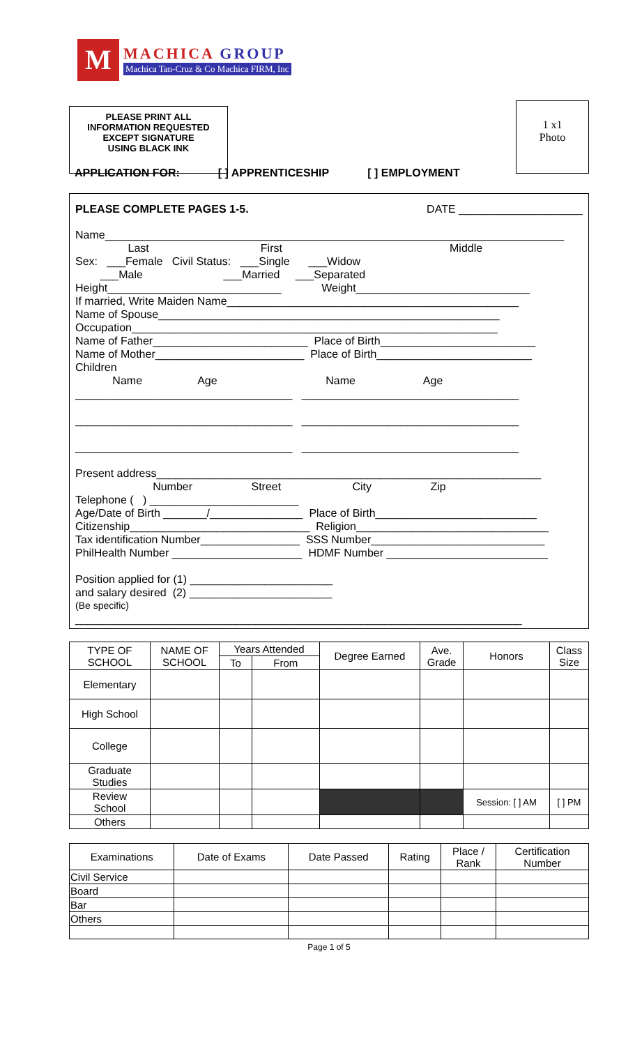M
MACHICA GROUP
Machica Tan-Cruz & Co Machica FIRM, Inc
PLEASE PRINT ALL
INFORMATION REQUESTED
EXCEPT SIGNATURE
USING BLACK INK
1 x1
Photo
APPLICATION FOR: [ ] APPRENTICESHIP [ ] EMPLOYMENT
PLEASE COMPLETE PAGES 1-5. DATE ____________________
Name__________________________________________________________________________
Last First Middle
Sex: ___Female Civil Status: ___Single ___Widow
___Male ___Married ___Separated
Height____________________________ Weight____________________________
If married, Write Maiden Name_______________________________________________
Name of Spouse_______________________________________________________
Occupation___________________________________________________________
Name of Father_________________________ Place of Birth_________________________
Name of Mother________________________ Place of Birth_________________________
Children
Name Age Name Age
___________________________________ ___________________________________
___________________________________ ___________________________________
___________________________________ ___________________________________
Present address______________________________________________________________
Number Street City Zip
Telephone ( ) ________________________
Age/Date of Birth _______/_______________ Place of Birth__________________________
Citizenship_____________________________ Religion_______________________________
Tax identification Number________________ SSS Number____________________________
PhilHealth Number _____________________ HDMF Number __________________________
Position applied for (1) _______________________
and salary desired (2) _______________________
(Be specific)
________________________________________________________________________
| TYPE OF SCHOOL | NAME OF SCHOOL | Years Attended | | Degree Earned | Ave. Grade | Honors | Class Size |
| --- | --- | --- | --- | --- | --- | --- | --- |
| | | To | From | | | | |
| Elementary | | | | | | | |
| High School | | | | | | | |
| College | | | | | | | |
| Graduate Studies | | | | | | | |
| Review School | | | | | | Session: [ ] AM | [ ] PM |
| Others | | | | | | | |
| Examinations | Date of Exams | Date Passed | Rating | Place / Rank | Certification Number |
| --- | --- | --- | --- | --- | --- |
| Civil Service | | | | | |
| Board | | | | | |
| Bar | | | | | |
| Others | | | | | |
Page 1 of 5